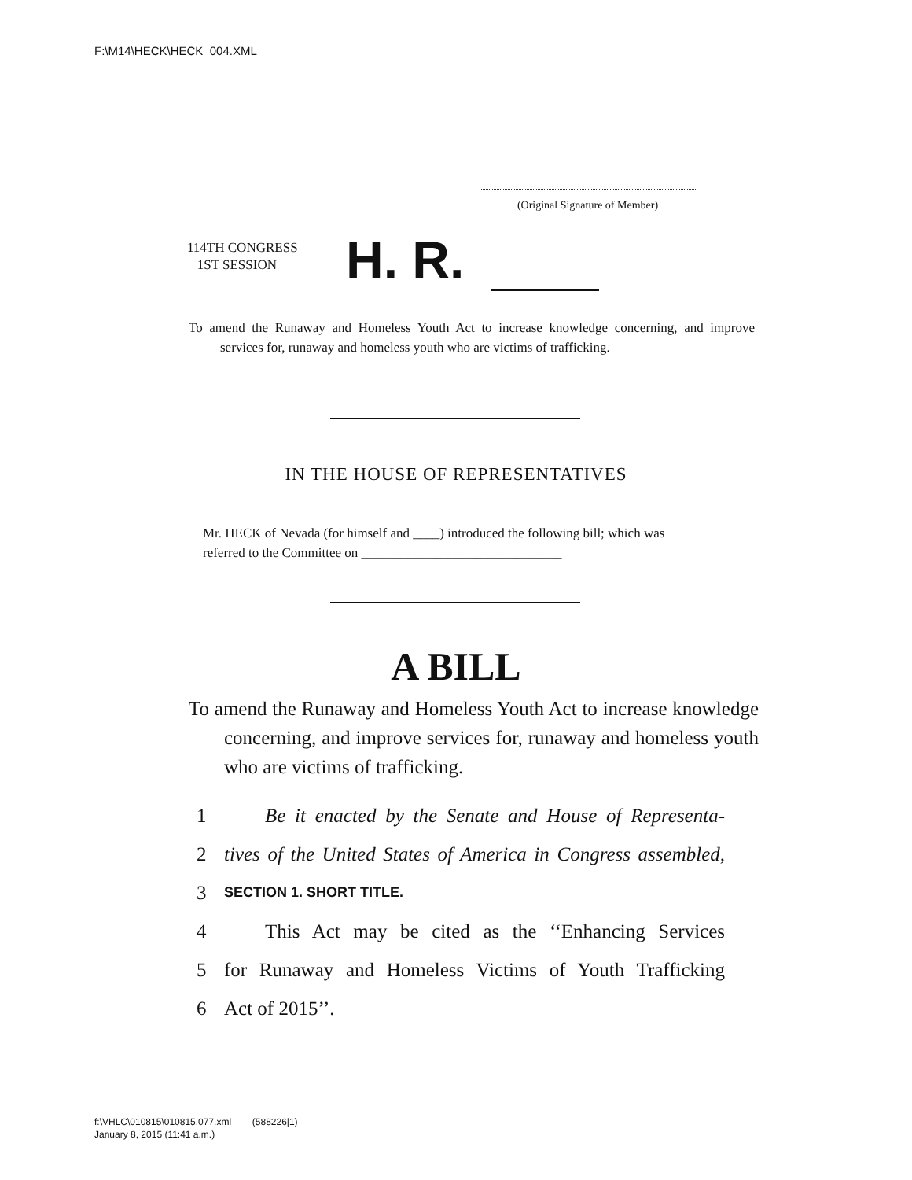F:\M14\HECK\HECK_004.XML
(Original Signature of Member)
114TH CONGRESS
1ST SESSION
H. R.
To amend the Runaway and Homeless Youth Act to increase knowledge concerning, and improve services for, runaway and homeless youth who are victims of trafficking.
IN THE HOUSE OF REPRESENTATIVES
Mr. HECK of Nevada (for himself and ____) introduced the following bill; which was referred to the Committee on ______________________________
A BILL
To amend the Runaway and Homeless Youth Act to increase knowledge concerning, and improve services for, runaway and homeless youth who are victims of trafficking.
1 Be it enacted by the Senate and House of Representa-
2 tives of the United States of America in Congress assembled,
3 SECTION 1. SHORT TITLE.
4 This Act may be cited as the ‘‘Enhancing Services
5 for Runaway and Homeless Victims of Youth Trafficking
6 Act of 2015’’.
f:\VHLC\010815\010815.077.xml (588226|1)
January 8, 2015 (11:41 a.m.)